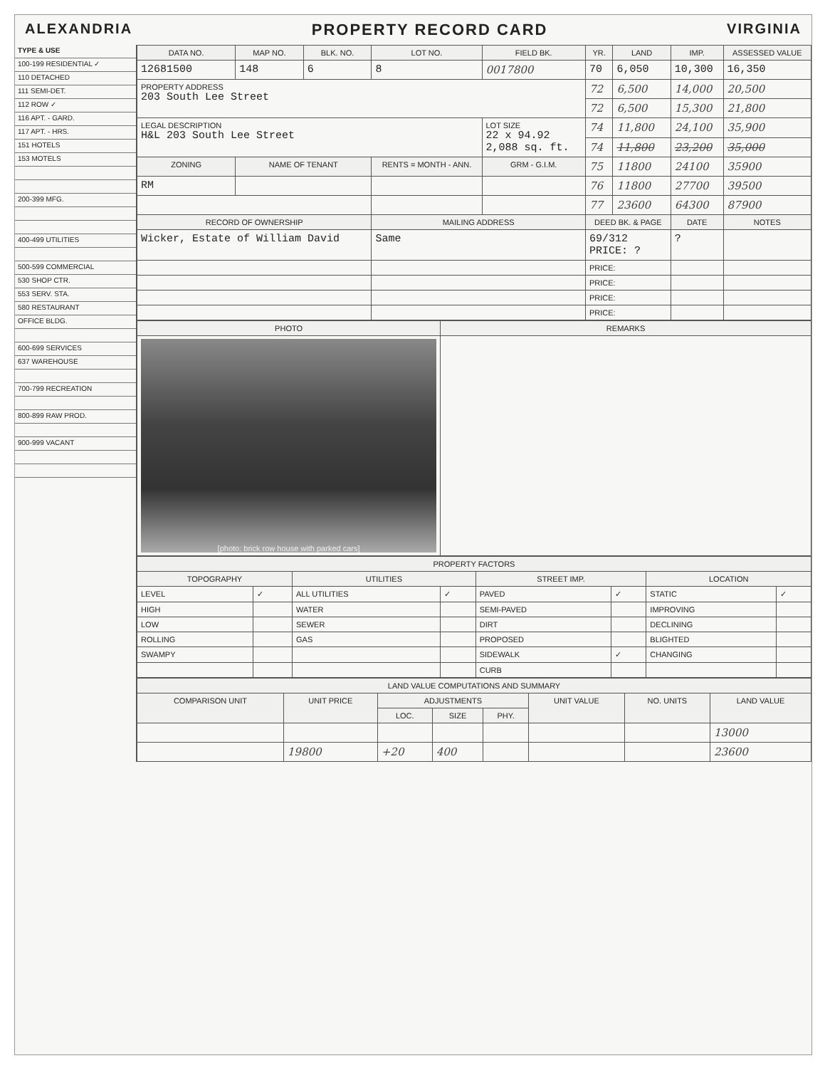ALEXANDRIA PROPERTY RECORD CARD VIRGINIA
TYPE & USE
100-199 RESIDENTIAL ✓
110 DETACHED
111 SEMI-DET.
112 ROW ✓
116 APT. - GARD.
117 APT. - HRS.
151 HOTELS
153 MOTELS
200-399 MFG.
400-499 UTILITIES
500-599 COMMERCIAL
530 SHOP CTR.
553 SERV. STA.
580 RESTAURANT
OFFICE BLDG.
600-699 SERVICES
637 WAREHOUSE
700-799 RECREATION
800-899 RAW PROD.
900-999 VACANT
| DATA NO. | MAP NO. | BLK. NO. | LOT NO. | FIELD BK. | YR. | LAND | IMP. | ASSESSED VALUE |
| --- | --- | --- | --- | --- | --- | --- | --- | --- |
| 12681500 | 148 | 6 | 8 | 0017800 | 70 | 6,050 | 10,300 | 16,350 |
| PROPERTY ADDRESS 203 South Lee Street | | | | | 72 | 6,500 | 14,000 | 20,500 |
| | | | | | 72 | 6,500 | 15,300 | 21,800 |
| LEGAL DESCRIPTION H&L 203 South Lee Street | | | | LOT SIZE 22 x 94.92 2,088 sq. ft. | 74 | 11,800 | 24,100 | 35,900 |
| | | | | | 74 | 11,800 | 23,200 | 35,000 |
| ZONING | NAME OF TENANT | | RENTS = MONTH - ANN. | GRM - G.I.M. | 75 | 11800 | 24100 | 35900 |
| RM | | | | | 76 | 11800 | 27700 | 39500 |
| | | | | | 77 | 23600 | 64300 | 87900 |
| RECORD OF OWNERSHIP | | | MAILING ADDRESS | | DEED BK. & PAGE | | DATE | NOTES |
| Wicker, Estate of William David | | | Same | | 69/312 PRICE: ? | | ? | |
| | | | | | PRICE: | | | |
| | | | | | PRICE: | | | |
| | | | | | PRICE: | | | |
| | | | | | PRICE: | | | |
| PHOTO | REMARKS |
| --- | --- |
| [photo: brick row house with parked cars] | |
| PROPERTY FACTORS | | | | | | | |
| --- | --- | --- | --- | --- | --- | --- | --- |
| TOPOGRAPHY | | UTILITIES | | STREET IMP. | | LOCATION | |
| LEVEL | ✓ | ALL UTILITIES | ✓ | PAVED | ✓ | STATIC | ✓ |
| HIGH | | WATER | | SEMI-PAVED | | IMPROVING | |
| LOW | | SEWER | | DIRT | | DECLINING | |
| ROLLING | | GAS | | PROPOSED | | BLIGHTED | |
| SWAMPY | | | | SIDEWALK | ✓ | CHANGING | |
| | | | | CURB | | | |
| LAND VALUE COMPUTATIONS AND SUMMARY | | | | | | | |
| --- | --- | --- | --- | --- | --- | --- | --- |
| COMPARISON UNIT | UNIT PRICE | ADJUSTMENTS | | | UNIT VALUE | NO. UNITS | LAND VALUE |
| | | LOC. | SIZE | PHY. | | | |
| | | | | | | | 13000 |
| | 19800 | +20 | 400 | | | | 23600 |